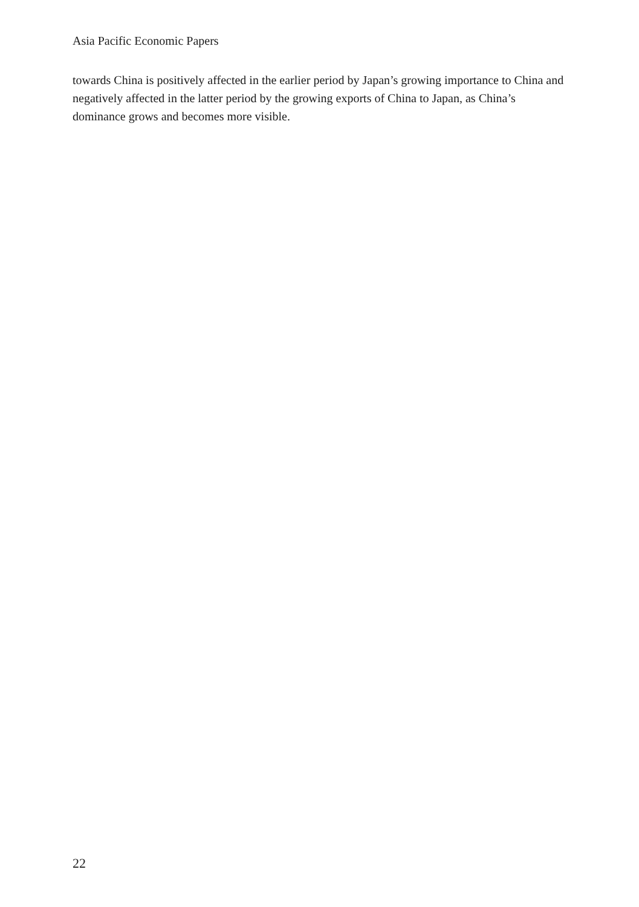Asia Pacific Economic Papers
towards China is positively affected in the earlier period by Japan’s growing importance to China and negatively affected in the latter period by the growing exports of China to Japan, as China’s dominance grows and becomes more visible.
22